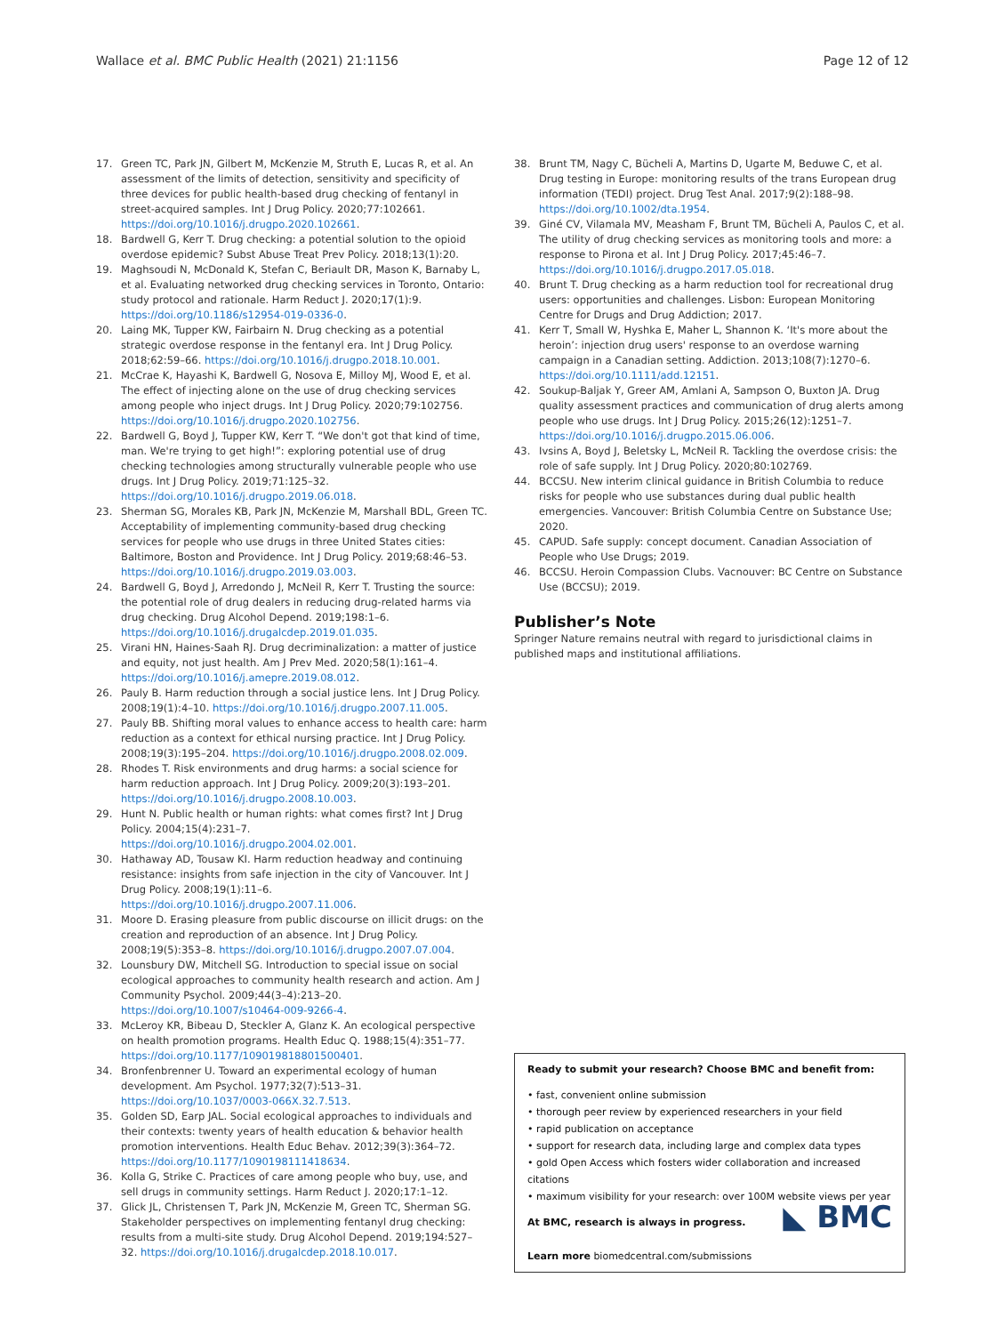Wallace et al. BMC Public Health (2021) 21:1156 Page 12 of 12
17. Green TC, Park JN, Gilbert M, McKenzie M, Struth E, Lucas R, et al. An assessment of the limits of detection, sensitivity and specificity of three devices for public health-based drug checking of fentanyl in street-acquired samples. Int J Drug Policy. 2020;77:102661. https://doi.org/10.1016/j.drugpo.2020.102661.
18. Bardwell G, Kerr T. Drug checking: a potential solution to the opioid overdose epidemic? Subst Abuse Treat Prev Policy. 2018;13(1):20.
19. Maghsoudi N, McDonald K, Stefan C, Beriault DR, Mason K, Barnaby L, et al. Evaluating networked drug checking services in Toronto, Ontario: study protocol and rationale. Harm Reduct J. 2020;17(1):9. https://doi.org/10.1186/s12954-019-0336-0.
20. Laing MK, Tupper KW, Fairbairn N. Drug checking as a potential strategic overdose response in the fentanyl era. Int J Drug Policy. 2018;62:59–66. https://doi.org/10.1016/j.drugpo.2018.10.001.
21. McCrae K, Hayashi K, Bardwell G, Nosova E, Milloy MJ, Wood E, et al. The effect of injecting alone on the use of drug checking services among people who inject drugs. Int J Drug Policy. 2020;79:102756. https://doi.org/10.1016/j.drugpo.2020.102756.
22. Bardwell G, Boyd J, Tupper KW, Kerr T. “We don't got that kind of time, man. We're trying to get high!”: exploring potential use of drug checking technologies among structurally vulnerable people who use drugs. Int J Drug Policy. 2019;71:125–32. https://doi.org/10.1016/j.drugpo.2019.06.018.
23. Sherman SG, Morales KB, Park JN, McKenzie M, Marshall BDL, Green TC. Acceptability of implementing community-based drug checking services for people who use drugs in three United States cities: Baltimore, Boston and Providence. Int J Drug Policy. 2019;68:46–53. https://doi.org/10.1016/j.drugpo.2019.03.003.
24. Bardwell G, Boyd J, Arredondo J, McNeil R, Kerr T. Trusting the source: the potential role of drug dealers in reducing drug-related harms via drug checking. Drug Alcohol Depend. 2019;198:1–6. https://doi.org/10.1016/j.drugalcdep.2019.01.035.
25. Virani HN, Haines-Saah RJ. Drug decriminalization: a matter of justice and equity, not just health. Am J Prev Med. 2020;58(1):161–4. https://doi.org/10.1016/j.amepre.2019.08.012.
26. Pauly B. Harm reduction through a social justice lens. Int J Drug Policy. 2008;19(1):4–10. https://doi.org/10.1016/j.drugpo.2007.11.005.
27. Pauly BB. Shifting moral values to enhance access to health care: harm reduction as a context for ethical nursing practice. Int J Drug Policy. 2008;19(3):195–204. https://doi.org/10.1016/j.drugpo.2008.02.009.
28. Rhodes T. Risk environments and drug harms: a social science for harm reduction approach. Int J Drug Policy. 2009;20(3):193–201. https://doi.org/10.1016/j.drugpo.2008.10.003.
29. Hunt N. Public health or human rights: what comes first? Int J Drug Policy. 2004;15(4):231–7. https://doi.org/10.1016/j.drugpo.2004.02.001.
30. Hathaway AD, Tousaw KI. Harm reduction headway and continuing resistance: insights from safe injection in the city of Vancouver. Int J Drug Policy. 2008;19(1):11–6. https://doi.org/10.1016/j.drugpo.2007.11.006.
31. Moore D. Erasing pleasure from public discourse on illicit drugs: on the creation and reproduction of an absence. Int J Drug Policy. 2008;19(5):353–8. https://doi.org/10.1016/j.drugpo.2007.07.004.
32. Lounsbury DW, Mitchell SG. Introduction to special issue on social ecological approaches to community health research and action. Am J Community Psychol. 2009;44(3–4):213–20. https://doi.org/10.1007/s10464-009-9266-4.
33. McLeroy KR, Bibeau D, Steckler A, Glanz K. An ecological perspective on health promotion programs. Health Educ Q. 1988;15(4):351–77. https://doi.org/10.1177/109019818801500401.
34. Bronfenbrenner U. Toward an experimental ecology of human development. Am Psychol. 1977;32(7):513–31. https://doi.org/10.1037/0003-066X.32.7.513.
35. Golden SD, Earp JAL. Social ecological approaches to individuals and their contexts: twenty years of health education & behavior health promotion interventions. Health Educ Behav. 2012;39(3):364–72. https://doi.org/10.1177/1090198111418634.
36. Kolla G, Strike C. Practices of care among people who buy, use, and sell drugs in community settings. Harm Reduct J. 2020;17:1–12.
37. Glick JL, Christensen T, Park JN, McKenzie M, Green TC, Sherman SG. Stakeholder perspectives on implementing fentanyl drug checking: results from a multi-site study. Drug Alcohol Depend. 2019;194:527–32. https://doi.org/10.1016/j.drugalcdep.2018.10.017.
38. Brunt TM, Nagy C, Bücheli A, Martins D, Ugarte M, Beduwe C, et al. Drug testing in Europe: monitoring results of the trans European drug information (TEDI) project. Drug Test Anal. 2017;9(2):188–98. https://doi.org/10.1002/dta.1954.
39. Giné CV, Vilamala MV, Measham F, Brunt TM, Bücheli A, Paulos C, et al. The utility of drug checking services as monitoring tools and more: a response to Pirona et al. Int J Drug Policy. 2017;45:46–7. https://doi.org/10.1016/j.drugpo.2017.05.018.
40. Brunt T. Drug checking as a harm reduction tool for recreational drug users: opportunities and challenges. Lisbon: European Monitoring Centre for Drugs and Drug Addiction; 2017.
41. Kerr T, Small W, Hyshka E, Maher L, Shannon K. ‘It's more about the heroin’: injection drug users' response to an overdose warning campaign in a Canadian setting. Addiction. 2013;108(7):1270–6. https://doi.org/10.1111/add.12151.
42. Soukup-Baljak Y, Greer AM, Amlani A, Sampson O, Buxton JA. Drug quality assessment practices and communication of drug alerts among people who use drugs. Int J Drug Policy. 2015;26(12):1251–7. https://doi.org/10.1016/j.drugpo.2015.06.006.
43. Ivsins A, Boyd J, Beletsky L, McNeil R. Tackling the overdose crisis: the role of safe supply. Int J Drug Policy. 2020;80:102769.
44. BCCSU. New interim clinical guidance in British Columbia to reduce risks for people who use substances during dual public health emergencies. Vancouver: British Columbia Centre on Substance Use; 2020.
45. CAPUD. Safe supply: concept document. Canadian Association of People who Use Drugs; 2019.
46. BCCSU. Heroin Compassion Clubs. Vacnouver: BC Centre on Substance Use (BCCSU); 2019.
Publisher’s Note
Springer Nature remains neutral with regard to jurisdictional claims in published maps and institutional affiliations.
Ready to submit your research? Choose BMC and benefit from:
• fast, convenient online submission
• thorough peer review by experienced researchers in your field
• rapid publication on acceptance
• support for research data, including large and complex data types
• gold Open Access which fosters wider collaboration and increased citations
• maximum visibility for your research: over 100M website views per year
◣ BMC At BMC, research is always in progress.
Learn more biomedcentral.com/submissions